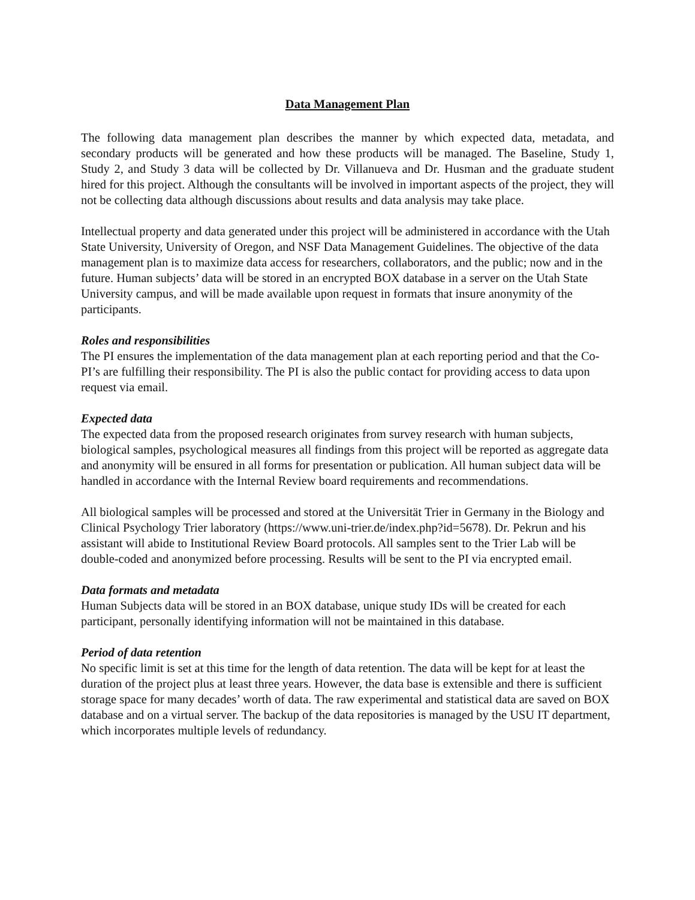Data Management Plan
The following data management plan describes the manner by which expected data, metadata, and secondary products will be generated and how these products will be managed. The Baseline, Study 1, Study 2, and Study 3 data will be collected by Dr. Villanueva and Dr. Husman and the graduate student hired for this project. Although the consultants will be involved in important aspects of the project, they will not be collecting data although discussions about results and data analysis may take place.
Intellectual property and data generated under this project will be administered in accordance with the Utah State University, University of Oregon, and NSF Data Management Guidelines. The objective of the data management plan is to maximize data access for researchers, collaborators, and the public; now and in the future. Human subjects’ data will be stored in an encrypted BOX database in a server on the Utah State University campus, and will be made available upon request in formats that insure anonymity of the participants.
Roles and responsibilities
The PI ensures the implementation of the data management plan at each reporting period and that the Co-PI’s are fulfilling their responsibility. The PI is also the public contact for providing access to data upon request via email.
Expected data
The expected data from the proposed research originates from survey research with human subjects, biological samples, psychological measures all findings from this project will be reported as aggregate data and anonymity will be ensured in all forms for presentation or publication. All human subject data will be handled in accordance with the Internal Review board requirements and recommendations.
All biological samples will be processed and stored at the Universität Trier in Germany in the Biology and Clinical Psychology Trier laboratory (https://www.uni-trier.de/index.php?id=5678). Dr. Pekrun and his assistant will abide to Institutional Review Board protocols. All samples sent to the Trier Lab will be double-coded and anonymized before processing. Results will be sent to the PI via encrypted email.
Data formats and metadata
Human Subjects data will be stored in an BOX database, unique study IDs will be created for each participant, personally identifying information will not be maintained in this database.
Period of data retention
No specific limit is set at this time for the length of data retention. The data will be kept for at least the duration of the project plus at least three years. However, the data base is extensible and there is sufficient storage space for many decades’ worth of data. The raw experimental and statistical data are saved on BOX database and on a virtual server. The backup of the data repositories is managed by the USU IT department, which incorporates multiple levels of redundancy.